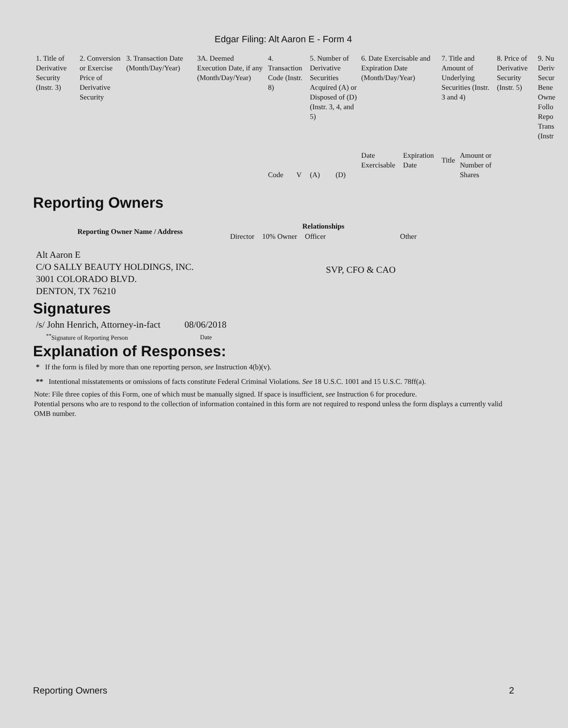Edgar Filing: Alt Aaron E - Form 4
| 1. Title of Derivative Security (Instr. 3) | 2. Conversion or Exercise Price of Derivative Security | 3. Transaction Date (Month/Day/Year) | 3A. Deemed Execution Date, if any (Month/Day/Year) | 4. Transaction Code (Instr. 8) | | 5. Number of Derivative Securities Acquired (A) or Disposed of (D) (Instr. 3, 4, and 5) | | 6. Date Exercisable and Expiration Date (Month/Day/Year) | | 7. Title and Amount of Underlying Securities (Instr. 3 and 4) | | 8. Price of Derivative Security (Instr. 5) | 9. Nu Deriv Secur Bene Owne Follo Repo Trans (Instr |
| | | | | Code | V | (A) | (D) | Date Exercisable | Expiration Date | Title | Amount or Number of Shares | | |
Reporting Owners
| Reporting Owner Name / Address | Relationships | | | |
| --- | --- | --- | --- | --- |
| | Director | 10% Owner | Officer | Other |
| Alt Aaron E C/O SALLY BEAUTY HOLDINGS, INC. 3001 COLORADO BLVD. DENTON, TX 76210 | | | SVP, CFO & CAO | |
Signatures
| /s/ John Henrich, Attorney-in-fact | 08/06/2018 |
| <sup>**</sup> Signature of Reporting Person | Date |
Explanation of Responses:
* If the form is filed by more than one reporting person, see Instruction 4(b)(v).
** Intentional misstatements or omissions of facts constitute Federal Criminal Violations. See 18 U.S.C. 1001 and 15 U.S.C. 78ff(a).
Note: File three copies of this Form, one of which must be manually signed. If space is insufficient, see Instruction 6 for procedure.
Potential persons who are to respond to the collection of information contained in this form are not required to respond unless the form displays a currently valid OMB number.
Reporting Owners 2